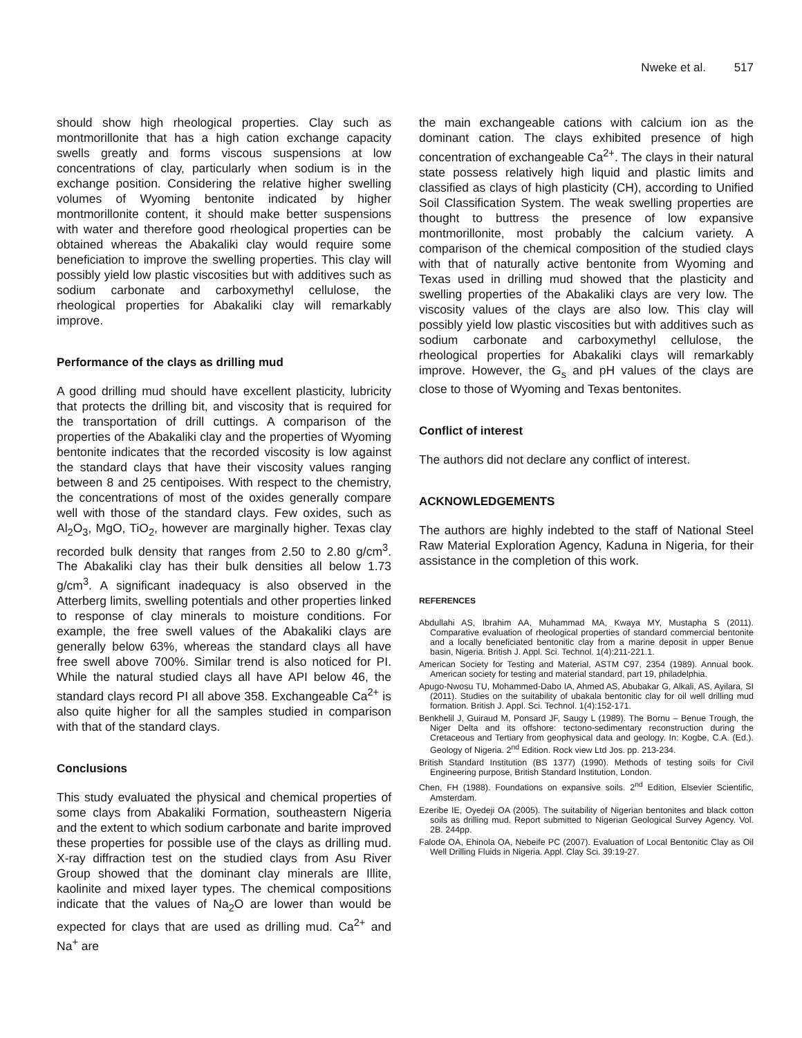Nweke et al. 517
should show high rheological properties. Clay such as montmorillonite that has a high cation exchange capacity swells greatly and forms viscous suspensions at low concentrations of clay, particularly when sodium is in the exchange position. Considering the relative higher swelling volumes of Wyoming bentonite indicated by higher montmorillonite content, it should make better suspensions with water and therefore good rheological properties can be obtained whereas the Abakaliki clay would require some beneficiation to improve the swelling properties. This clay will possibly yield low plastic viscosities but with additives such as sodium carbonate and carboxymethyl cellulose, the rheological properties for Abakaliki clay will remarkably improve.
Performance of the clays as drilling mud
A good drilling mud should have excellent plasticity, lubricity that protects the drilling bit, and viscosity that is required for the transportation of drill cuttings. A comparison of the properties of the Abakaliki clay and the properties of Wyoming bentonite indicates that the recorded viscosity is low against the standard clays that have their viscosity values ranging between 8 and 25 centipoises. With respect to the chemistry, the concentrations of most of the oxides generally compare well with those of the standard clays. Few oxides, such as Al<sub>2</sub>O<sub>3</sub>, MgO, TiO<sub>2</sub>, however are marginally higher. Texas clay recorded bulk density that ranges from 2.50 to 2.80 g/cm<sup>3</sup>. The Abakaliki clay has their bulk densities all below 1.73 g/cm<sup>3</sup>. A significant inadequacy is also observed in the Atterberg limits, swelling potentials and other properties linked to response of clay minerals to moisture conditions. For example, the free swell values of the Abakaliki clays are generally below 63%, whereas the standard clays all have free swell above 700%. Similar trend is also noticed for PI. While the natural studied clays all have API below 46, the standard clays record PI all above 358. Exchangeable Ca<sup>2+</sup> is also quite higher for all the samples studied in comparison with that of the standard clays.
Conclusions
This study evaluated the physical and chemical properties of some clays from Abakaliki Formation, southeastern Nigeria and the extent to which sodium carbonate and barite improved these properties for possible use of the clays as drilling mud. X-ray diffraction test on the studied clays from Asu River Group showed that the dominant clay minerals are Illite, kaolinite and mixed layer types. The chemical compositions indicate that the values of Na<sub>2</sub>O are lower than would be expected for clays that are used as drilling mud. Ca<sup>2+</sup> and Na<sup>+</sup> are
the main exchangeable cations with calcium ion as the dominant cation. The clays exhibited presence of high concentration of exchangeable Ca<sup>2+</sup>. The clays in their natural state possess relatively high liquid and plastic limits and classified as clays of high plasticity (CH), according to Unified Soil Classification System. The weak swelling properties are thought to buttress the presence of low expansive montmorillonite, most probably the calcium variety. A comparison of the chemical composition of the studied clays with that of naturally active bentonite from Wyoming and Texas used in drilling mud showed that the plasticity and swelling properties of the Abakaliki clays are very low. The viscosity values of the clays are also low. This clay will possibly yield low plastic viscosities but with additives such as sodium carbonate and carboxymethyl cellulose, the rheological properties for Abakaliki clays will remarkably improve. However, the G<sub>s</sub> and pH values of the clays are close to those of Wyoming and Texas bentonites.
Conflict of interest
The authors did not declare any conflict of interest.
ACKNOWLEDGEMENTS
The authors are highly indebted to the staff of National Steel Raw Material Exploration Agency, Kaduna in Nigeria, for their assistance in the completion of this work.
REFERENCES
Abdullahi AS, Ibrahim AA, Muhammad MA, Kwaya MY, Mustapha S (2011). Comparative evaluation of rheological properties of standard commercial bentonite and a locally beneficiated bentonitic clay from a marine deposit in upper Benue basin, Nigeria. British J. Appl. Sci. Technol. 1(4):211-221.1.
American Society for Testing and Material, ASTM C97, 2354 (1989). Annual book. American society for testing and material standard, part 19, philadelphia.
Apugo-Nwosu TU, Mohammed-Dabo IA, Ahmed AS, Abubakar G, Alkali, AS, Ayilara, SI (2011). Studies on the suitability of ubakala bentonitic clay for oil well drilling mud formation. British J. Appl. Sci. Technol. 1(4):152-171.
Benkhelil J, Guiraud M, Ponsard JF, Saugy L (1989). The Bornu – Benue Trough, the Niger Delta and its offshore: tectono-sedimentary reconstruction during the Cretaceous and Tertiary from geophysical data and geology. In: Kogbe, C.A. (Ed.). Geology of Nigeria. 2<sup>nd</sup> Edition. Rock view Ltd Jos. pp. 213-234.
British Standard Institution (BS 1377) (1990). Methods of testing soils for Civil Engineering purpose, British Standard Institution, London.
Chen, FH (1988). Foundations on expansive soils. 2<sup>nd</sup> Edition, Elsevier Scientific, Amsterdam.
Ezeribe IE, Oyedeji OA (2005). The suitability of Nigerian bentonites and black cotton soils as drilling mud. Report submitted to Nigerian Geological Survey Agency. Vol. 2B. 244pp.
Falode OA, Ehinola OA, Nebeife PC (2007). Evaluation of Local Bentonitic Clay as Oil Well Drilling Fluids in Nigeria. Appl. Clay Sci. 39:19-27.